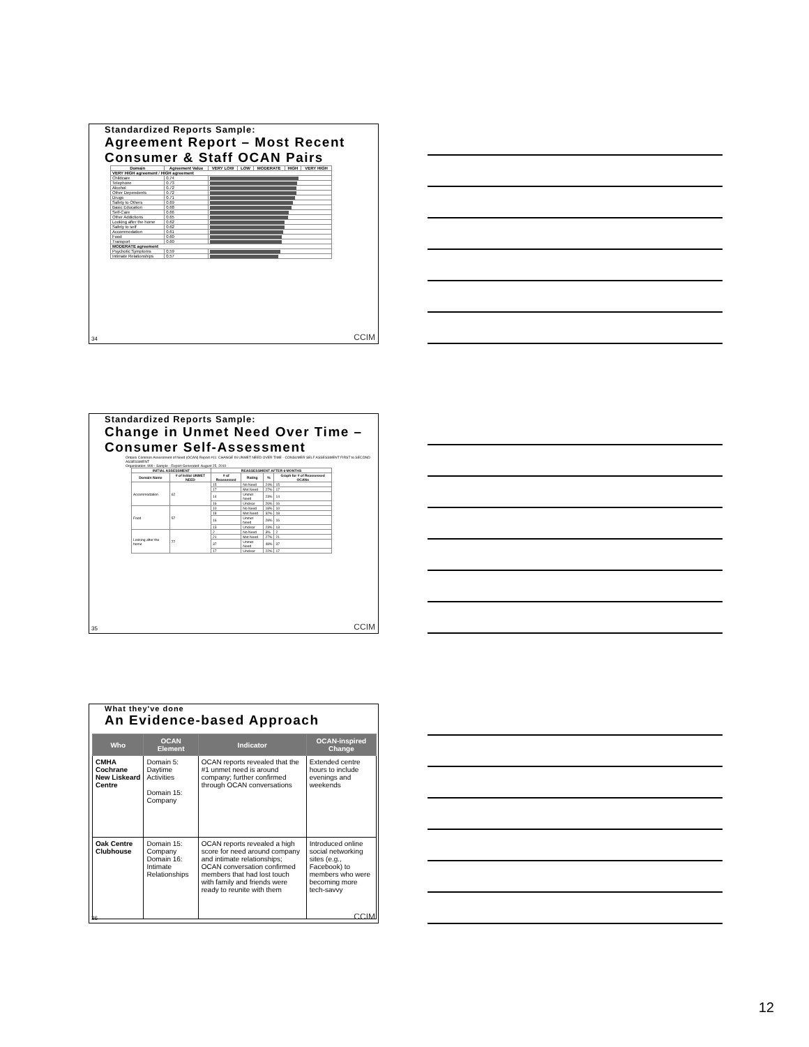Standardized Reports Sample:
Agreement Report – Most Recent Consumer & Staff OCAN Pairs
| Domain | Agreement Value | VERY LOW | LOW | MODERATE | HIGH | VERY HIGH |
| --- | --- | --- | --- | --- | --- | --- |
| VERY HIGH agreement / HIGH agreement | | | | | | |
| Childcare | 0.74 | | | | | |
| Telephone | 0.73 | | | | | |
| Alcohol | 0.72 | | | | | |
| Other Dependents | 0.72 | | | | | |
| Drugs | 0.71 | | | | | |
| Safety to Others | 0.69 | | | | | |
| Basic Education | 0.68 | | | | | |
| Self-Care | 0.66 | | | | | |
| Other Addictions | 0.65 | | | | | |
| Looking after the home | 0.62 | | | | | |
| Safety to self | 0.62 | | | | | |
| Accommodation | 0.61 | | | | | |
| Food | 0.60 | | | | | |
| Transport | 0.60 | | | | | |
| MODERATE agreement | | | | | | |
| Psychotic Symptoms | 0.59 | | | | | |
| Intimate Relationships | 0.57 | | | | | |
34 CCIM
Standardized Reports Sample:
Change in Unmet Need Over Time – Consumer Self-Assessment
Ontario Common Assessment of Need (OCAN) Report #11: CHANGE IN UNMET NEED OVER TIME - CONSUMER SELF ASSESSMENT FIRST to SECOND ASSESSMENT
Organization: 999 - Sample · Report Generated: August 25, 2010
| INITIAL ASSESSMENT | | REASSESSMENT AFTER 6 MONTHS | | | |
| --- | --- | --- | --- | --- | --- |
| Domain Name | # of Initial UNMET NEED | # of Reassessed | Rating | % | Graph for # of Reassessed OCANs |
| Accommodation | 62 | 15 | No Need | 24% | 15 |
| | | 17 | Met Need | 27% | 17 |
| | | 14 | Unmet Need | 23% | 14 |
| | | 16 | Unclear | 26% | 16 |
| Food | 57 | 10 | No Need | 18% | 10 |
| | | 18 | Met Need | 32% | 18 |
| | | 16 | Unmet Need | 28% | 16 |
| | | 13 | Unclear | 23% | 13 |
| Looking after the home | 77 | 2 | No Need | 3% | 2 |
| | | 21 | Met Need | 27% | 21 |
| | | 37 | Unmet Need | 48% | 37 |
| | | 17 | Unclear | 22% | 17 |
35 CCIM
What they've done
An Evidence-based Approach
| Who | OCAN Element | Indicator | OCAN-inspired Change |
| --- | --- | --- | --- |
| CMHA Cochrane New Liskeard Centre | Domain 5: Daytime Activities Domain 15: Company | OCAN reports revealed that the #1 unmet need is around company; further confirmed through OCAN conversations | Extended centre hours to include evenings and weekends |
| Oak Centre Clubhouse | Domain 15: Company Domain 16: Intimate Relationships | OCAN reports revealed a high score for need around company and intimate relationships; OCAN conversation confirmed members that had lost touch with family and friends were ready to reunite with them | Introduced online social networking sites (e.g., Facebook) to members who were becoming more tech-savvy |
36 CCIM
12